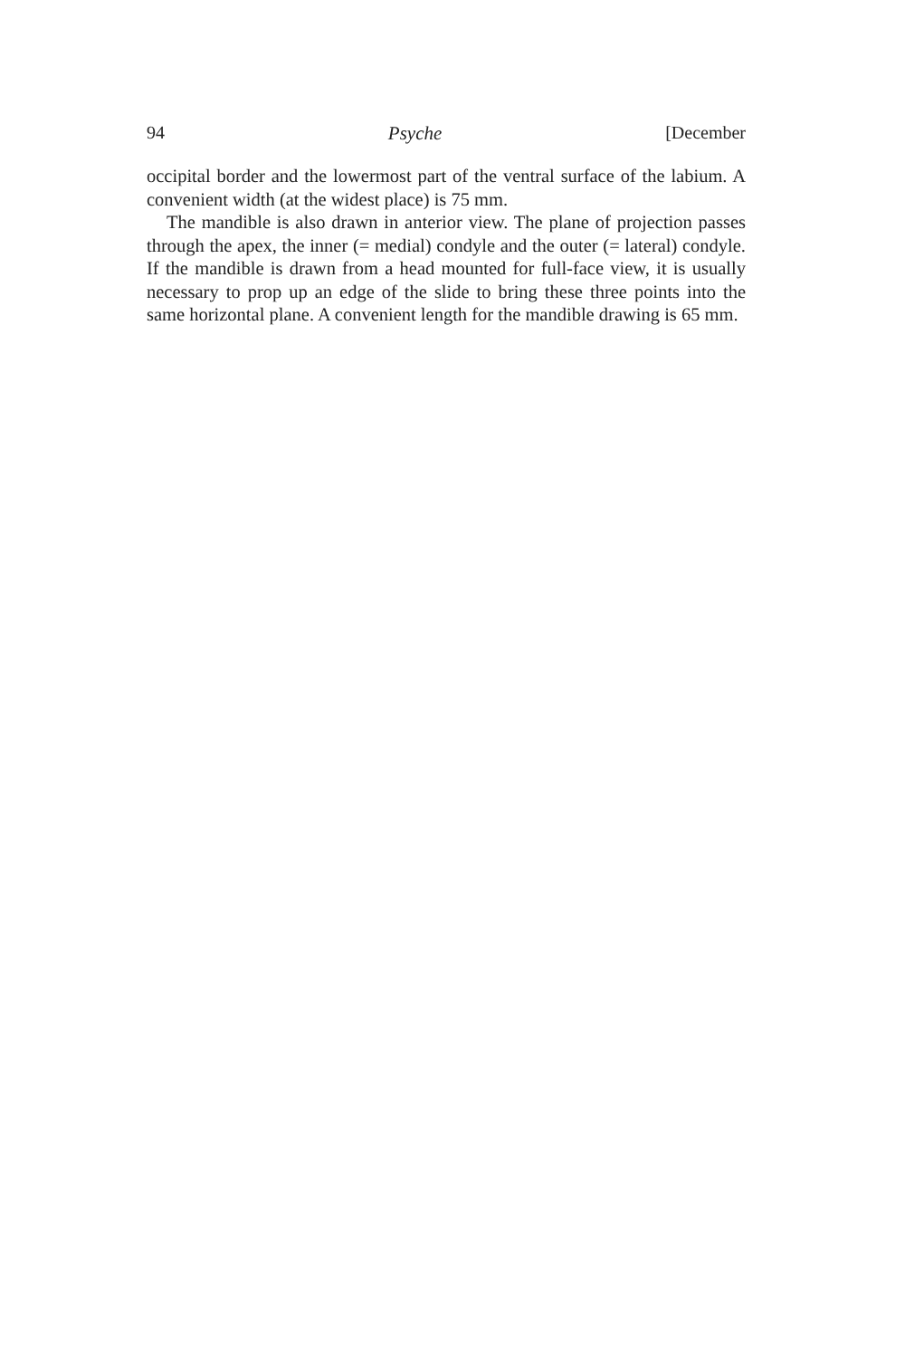94 Psyche [December
occipital border and the lowermost part of the ventral surface of the labium. A convenient width (at the widest place) is 75 mm.
The mandible is also drawn in anterior view. The plane of projection passes through the apex, the inner (= medial) condyle and the outer (= lateral) condyle. If the mandible is drawn from a head mounted for full-face view, it is usually necessary to prop up an edge of the slide to bring these three points into the same horizontal plane. A convenient length for the mandible drawing is 65 mm.